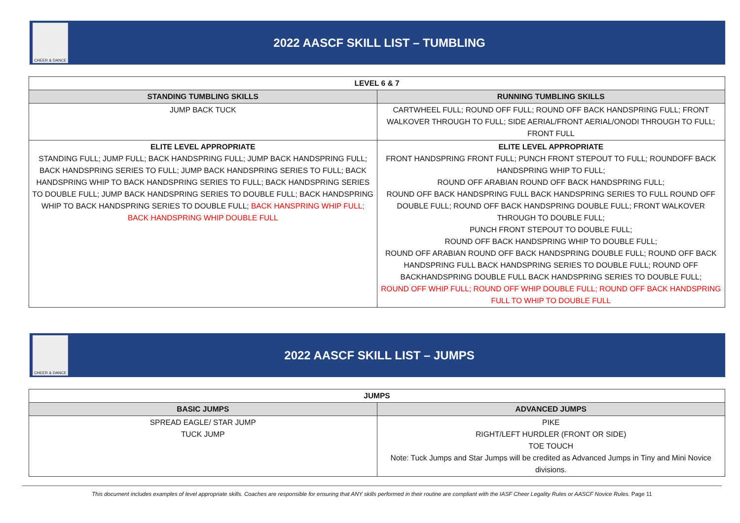CHEER & DANCE
2022 AASCF SKILL LIST – TUMBLING
| LEVEL 6 & 7 | |
| --- | --- |
| STANDING TUMBLING SKILLS | RUNNING TUMBLING SKILLS |
| JUMP BACK TUCK | CARTWHEEL FULL; ROUND OFF FULL; ROUND OFF BACK HANDSPRING FULL; FRONT WALKOVER THROUGH TO FULL; SIDE AERIAL/FRONT AERIAL/ONODI THROUGH TO FULL; FRONT FULL |
| ELITE LEVEL APPROPRIATE STANDING FULL; JUMP FULL; BACK HANDSPRING FULL; JUMP BACK HANDSPRING FULL; BACK HANDSPRING SERIES TO FULL; JUMP BACK HANDSPRING SERIES TO FULL; BACK HANDSPRING WHIP TO BACK HANDSPRING SERIES TO FULL; BACK HANDSPRING SERIES TO DOUBLE FULL; JUMP BACK HANDSPRING SERIES TO DOUBLE FULL; BACK HANDSPRING WHIP TO BACK HANDSPRING SERIES TO DOUBLE FULL; BACK HANSPRING WHIP FULL; BACK HANDSPRING WHIP DOUBLE FULL | ELITE LEVEL APPROPRIATE FRONT HANDSPRING FRONT FULL; PUNCH FRONT STEPOUT TO FULL; ROUNDOFF BACK HANDSPRING WHIP TO FULL; ROUND OFF ARABIAN ROUND OFF BACK HANDSPRING FULL; ROUND OFF BACK HANDSPRING FULL BACK HANDSPRING SERIES TO FULL ROUND OFF DOUBLE FULL; ROUND OFF BACK HANDSPRING DOUBLE FULL; FRONT WALKOVER THROUGH TO DOUBLE FULL; PUNCH FRONT STEPOUT TO DOUBLE FULL; ROUND OFF BACK HANDSPRING WHIP TO DOUBLE FULL; ROUND OFF ARABIAN ROUND OFF BACK HANDSPRING DOUBLE FULL; ROUND OFF BACK HANDSPRING FULL BACK HANDSPRING SERIES TO DOUBLE FULL; ROUND OFF BACKHANDSPRING DOUBLE FULL BACK HANDSPRING SERIES TO DOUBLE FULL; ROUND OFF WHIP FULL; ROUND OFF WHIP DOUBLE FULL; ROUND OFF BACK HANDSPRING FULL TO WHIP TO DOUBLE FULL |
CHEER & DANCE
2022 AASCF SKILL LIST – JUMPS
| JUMPS | |
| --- | --- |
| BASIC JUMPS | ADVANCED JUMPS |
| SPREAD EAGLE/ STAR JUMP TUCK JUMP | PIKE RIGHT/LEFT HURDLER (FRONT OR SIDE) TOE TOUCH Note: Tuck Jumps and Star Jumps will be credited as Advanced Jumps in Tiny and Mini Novice divisions. |
This document includes examples of level appropriate skills. Coaches are responsible for ensuring that ANY skills performed in their routine are compliant with the IASF Cheer Legality Rules or AASCF Novice Rules. Page 11